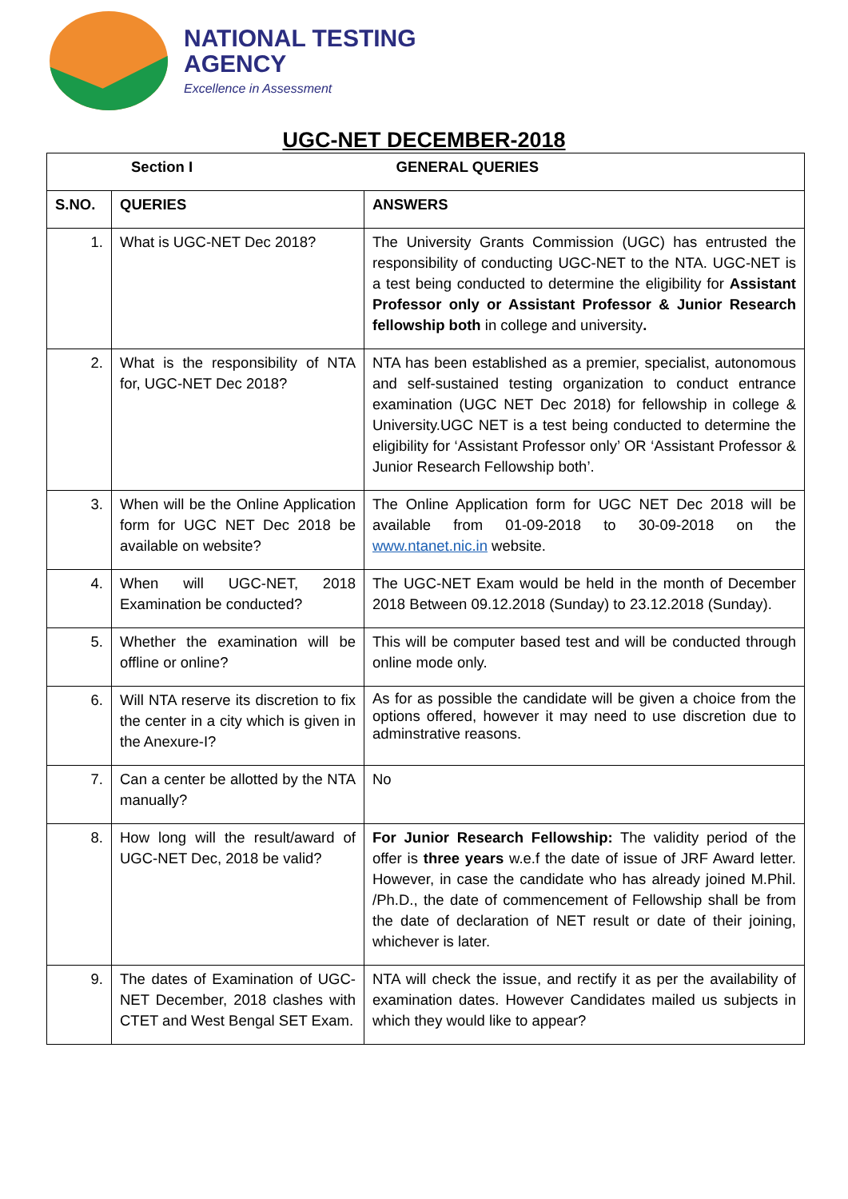NATIONAL TESTING
AGENCY
Excellence in Assessment
UGC-NET DECEMBER-2018
| Section I | | GENERAL QUERIES |
| --- | --- | --- |
| S.NO. | QUERIES | ANSWERS |
| 1. | What is UGC-NET Dec 2018? | The University Grants Commission (UGC) has entrusted the responsibility of conducting UGC-NET to the NTA. UGC-NET is a test being conducted to determine the eligibility for Assistant Professor only or Assistant Professor & Junior Research fellowship both in college and university . |
| 2. | What is the responsibility of NTA for, UGC-NET Dec 2018? | NTA has been established as a premier, specialist, autonomous and self-sustained testing organization to conduct entrance examination (UGC NET Dec 2018) for fellowship in college & University.UGC NET is a test being conducted to determine the eligibility for ‘Assistant Professor only’ OR ‘Assistant Professor & Junior Research Fellowship both’. |
| 3. | When will be the Online Application form for UGC NET Dec 2018 be available on website? | The Online Application form for UGC NET Dec 2018 will be available from 01-09-2018 to 30-09-2018 on the www.ntanet.nic.in website. |
| 4. | When will UGC-NET, 2018 Examination be conducted? | The UGC-NET Exam would be held in the month of December 2018 Between 09.12.2018 (Sunday) to 23.12.2018 (Sunday). |
| 5. | Whether the examination will be offline or online? | This will be computer based test and will be conducted through online mode only. |
| 6. | Will NTA reserve its discretion to fix the center in a city which is given in the Anexure-I? | As for as possible the candidate will be given a choice from the options offered, however it may need to use discretion due to adminstrative reasons. |
| 7. | Can a center be allotted by the NTA manually? | No |
| 8. | How long will the result/award of UGC-NET Dec, 2018 be valid? | For Junior Research Fellowship: The validity period of the offer is three years w.e.f the date of issue of JRF Award letter. However, in case the candidate who has already joined M.Phil. /Ph.D., the date of commencement of Fellowship shall be from the date of declaration of NET result or date of their joining, whichever is later. |
| 9. | The dates of Examination of UGC-NET December, 2018 clashes with CTET and West Bengal SET Exam. | NTA will check the issue, and rectify it as per the availability of examination dates. However Candidates mailed us subjects in which they would like to appear? |